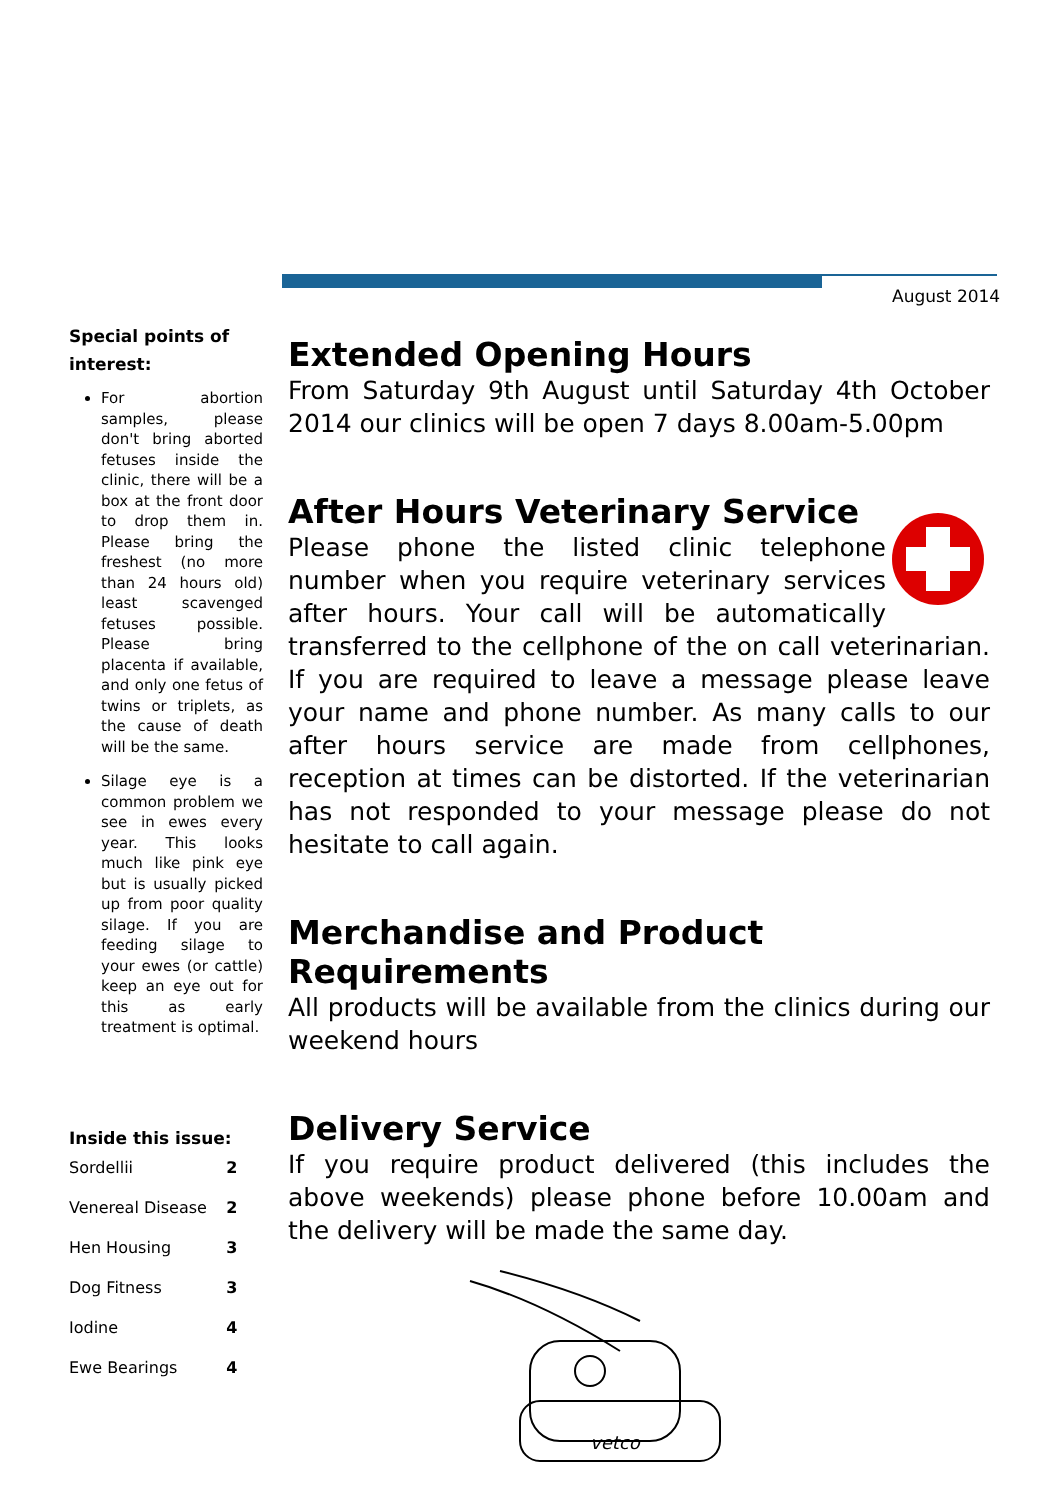August 2014
Special points of interest:
For abortion samples, please don't bring aborted fetuses inside the clinic, there will be a box at the front door to drop them in. Please bring the freshest (no more than 24 hours old) least scavenged fetuses possible. Please bring placenta if available, and only one fetus of twins or triplets, as the cause of death will be the same.
Silage eye is a common problem we see in ewes every year. This looks much like pink eye but is usually picked up from poor quality silage. If you are feeding silage to your ewes (or cattle) keep an eye out for this as early treatment is optimal.
Inside this issue:
| Sordellii | 2 |
| Venereal Disease | 2 |
| Hen Housing | 3 |
| Dog Fitness | 3 |
| Iodine | 4 |
| Ewe Bearings | 4 |
Extended Opening Hours
From Saturday 9th August until Saturday 4th October 2014 our clinics will be open 7 days 8.00am-5.00pm
After Hours Veterinary Service
Please phone the listed clinic telephone number when you require veterinary services after hours. Your call will be automatically transferred to the cellphone of the on call veterinarian. If you are required to leave a message please leave your name and phone number. As many calls to our after hours service are made from cellphones, reception at times can be distorted. If the veterinarian has not responded to your message please do not hesitate to call again.
Merchandise and Product Requirements
All products will be available from the clinics during our weekend hours
Delivery Service
If you require product delivered (this includes the above weekends) please phone before 10.00am and the delivery will be made the same day.
vetco